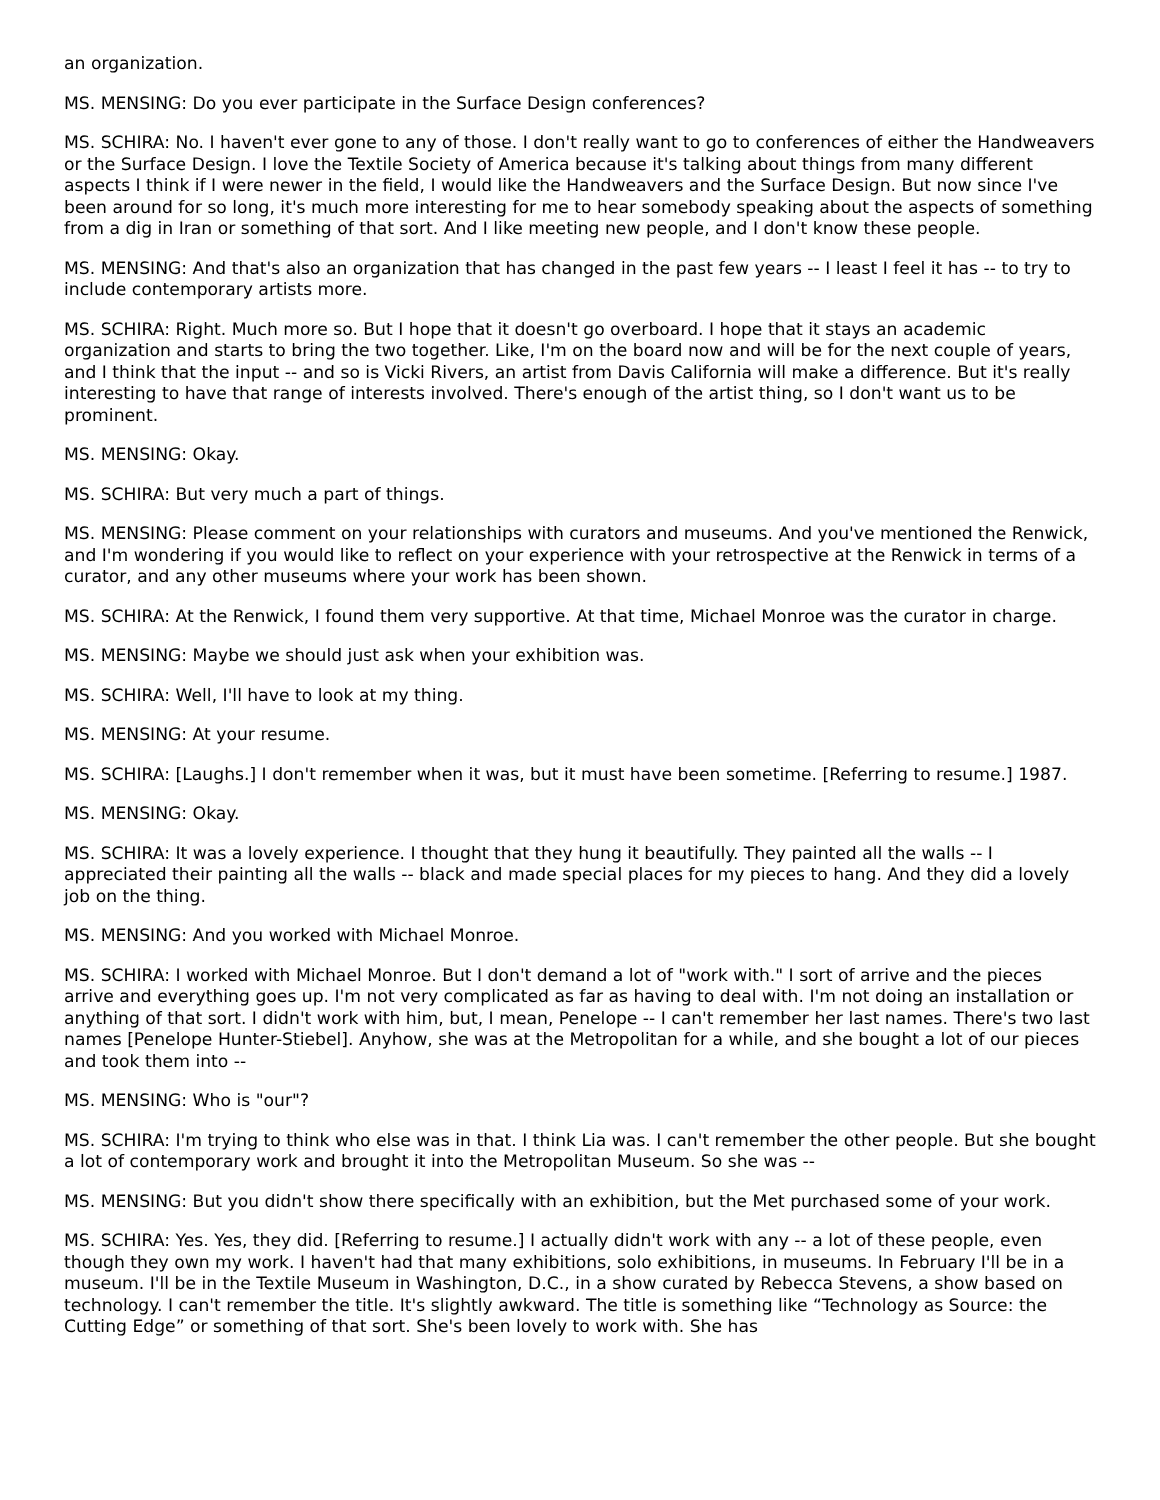an organization.
MS. MENSING: Do you ever participate in the Surface Design conferences?
MS. SCHIRA: No. I haven't ever gone to any of those. I don't really want to go to conferences of either the Handweavers or the Surface Design. I love the Textile Society of America because it's talking about things from many different aspects I think if I were newer in the field, I would like the Handweavers and the Surface Design. But now since I've been around for so long, it's much more interesting for me to hear somebody speaking about the aspects of something from a dig in Iran or something of that sort. And I like meeting new people, and I don't know these people.
MS. MENSING: And that's also an organization that has changed in the past few years -- I least I feel it has -- to try to include contemporary artists more.
MS. SCHIRA: Right. Much more so. But I hope that it doesn't go overboard. I hope that it stays an academic organization and starts to bring the two together. Like, I'm on the board now and will be for the next couple of years, and I think that the input -- and so is Vicki Rivers, an artist from Davis California will make a difference. But it's really interesting to have that range of interests involved. There's enough of the artist thing, so I don't want us to be prominent.
MS. MENSING: Okay.
MS. SCHIRA: But very much a part of things.
MS. MENSING: Please comment on your relationships with curators and museums. And you've mentioned the Renwick, and I'm wondering if you would like to reflect on your experience with your retrospective at the Renwick in terms of a curator, and any other museums where your work has been shown.
MS. SCHIRA: At the Renwick, I found them very supportive. At that time, Michael Monroe was the curator in charge.
MS. MENSING: Maybe we should just ask when your exhibition was.
MS. SCHIRA: Well, I'll have to look at my thing.
MS. MENSING: At your resume.
MS. SCHIRA: [Laughs.] I don't remember when it was, but it must have been sometime. [Referring to resume.] 1987.
MS. MENSING: Okay.
MS. SCHIRA: It was a lovely experience. I thought that they hung it beautifully. They painted all the walls -- I appreciated their painting all the walls -- black and made special places for my pieces to hang. And they did a lovely job on the thing.
MS. MENSING: And you worked with Michael Monroe.
MS. SCHIRA: I worked with Michael Monroe. But I don't demand a lot of "work with." I sort of arrive and the pieces arrive and everything goes up. I'm not very complicated as far as having to deal with. I'm not doing an installation or anything of that sort. I didn't work with him, but, I mean, Penelope -- I can't remember her last names. There's two last names [Penelope Hunter-Stiebel]. Anyhow, she was at the Metropolitan for a while, and she bought a lot of our pieces and took them into --
MS. MENSING: Who is "our"?
MS. SCHIRA: I'm trying to think who else was in that. I think Lia was. I can't remember the other people. But she bought a lot of contemporary work and brought it into the Metropolitan Museum. So she was --
MS. MENSING: But you didn't show there specifically with an exhibition, but the Met purchased some of your work.
MS. SCHIRA: Yes. Yes, they did. [Referring to resume.] I actually didn't work with any -- a lot of these people, even though they own my work. I haven't had that many exhibitions, solo exhibitions, in museums. In February I'll be in a museum. I'll be in the Textile Museum in Washington, D.C., in a show curated by Rebecca Stevens, a show based on technology. I can't remember the title. It's slightly awkward. The title is something like “Technology as Source: the Cutting Edge” or something of that sort. She's been lovely to work with. She has